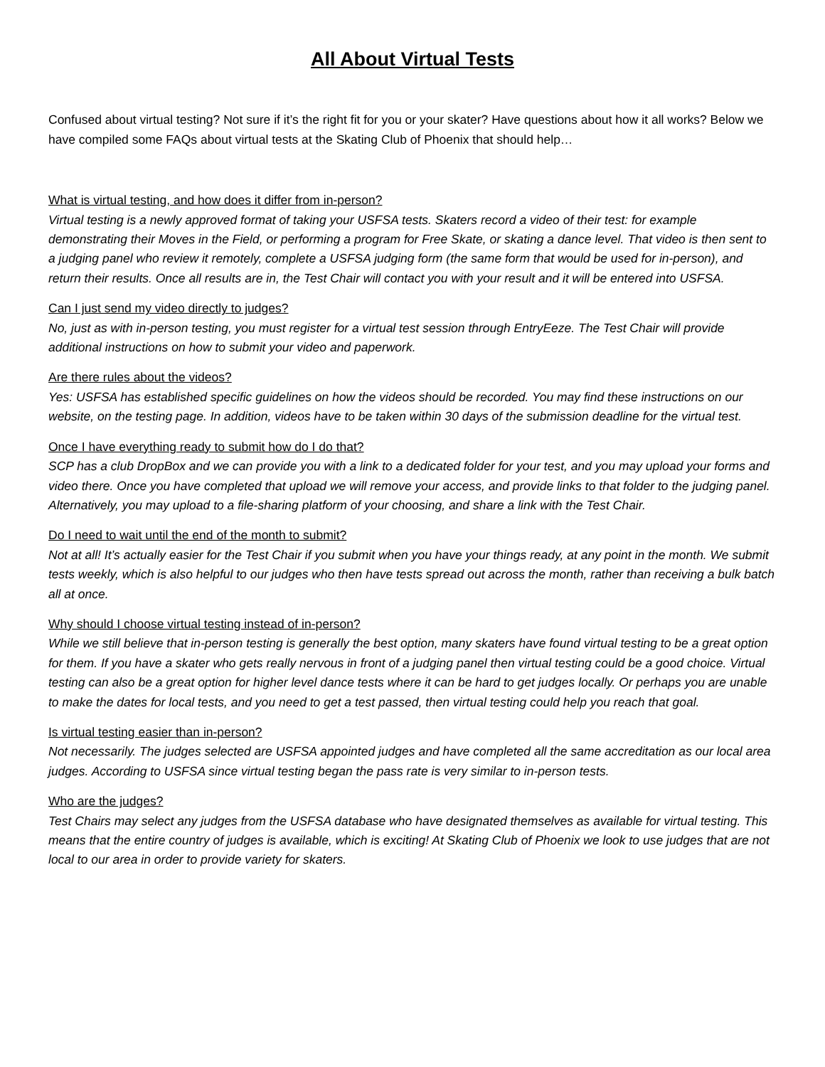All About Virtual Tests
Confused about virtual testing? Not sure if it’s the right fit for you or your skater? Have questions about how it all works? Below we have compiled some FAQs about virtual tests at the Skating Club of Phoenix that should help…
What is virtual testing, and how does it differ from in-person?
Virtual testing is a newly approved format of taking your USFSA tests. Skaters record a video of their test: for example demonstrating their Moves in the Field, or performing a program for Free Skate, or skating a dance level. That video is then sent to a judging panel who review it remotely, complete a USFSA judging form (the same form that would be used for in-person), and return their results. Once all results are in, the Test Chair will contact you with your result and it will be entered into USFSA.
Can I just send my video directly to judges?
No, just as with in-person testing, you must register for a virtual test session through EntryEeze. The Test Chair will provide additional instructions on how to submit your video and paperwork.
Are there rules about the videos?
Yes: USFSA has established specific guidelines on how the videos should be recorded. You may find these instructions on our website, on the testing page. In addition, videos have to be taken within 30 days of the submission deadline for the virtual test.
Once I have everything ready to submit how do I do that?
SCP has a club DropBox and we can provide you with a link to a dedicated folder for your test, and you may upload your forms and video there. Once you have completed that upload we will remove your access, and provide links to that folder to the judging panel. Alternatively, you may upload to a file-sharing platform of your choosing, and share a link with the Test Chair.
Do I need to wait until the end of the month to submit?
Not at all! It’s actually easier for the Test Chair if you submit when you have your things ready, at any point in the month. We submit tests weekly, which is also helpful to our judges who then have tests spread out across the month, rather than receiving a bulk batch all at once.
Why should I choose virtual testing instead of in-person?
While we still believe that in-person testing is generally the best option, many skaters have found virtual testing to be a great option for them. If you have a skater who gets really nervous in front of a judging panel then virtual testing could be a good choice. Virtual testing can also be a great option for higher level dance tests where it can be hard to get judges locally. Or perhaps you are unable to make the dates for local tests, and you need to get a test passed, then virtual testing could help you reach that goal.
Is virtual testing easier than in-person?
Not necessarily. The judges selected are USFSA appointed judges and have completed all the same accreditation as our local area judges. According to USFSA since virtual testing began the pass rate is very similar to in-person tests.
Who are the judges?
Test Chairs may select any judges from the USFSA database who have designated themselves as available for virtual testing. This means that the entire country of judges is available, which is exciting! At Skating Club of Phoenix we look to use judges that are not local to our area in order to provide variety for skaters.